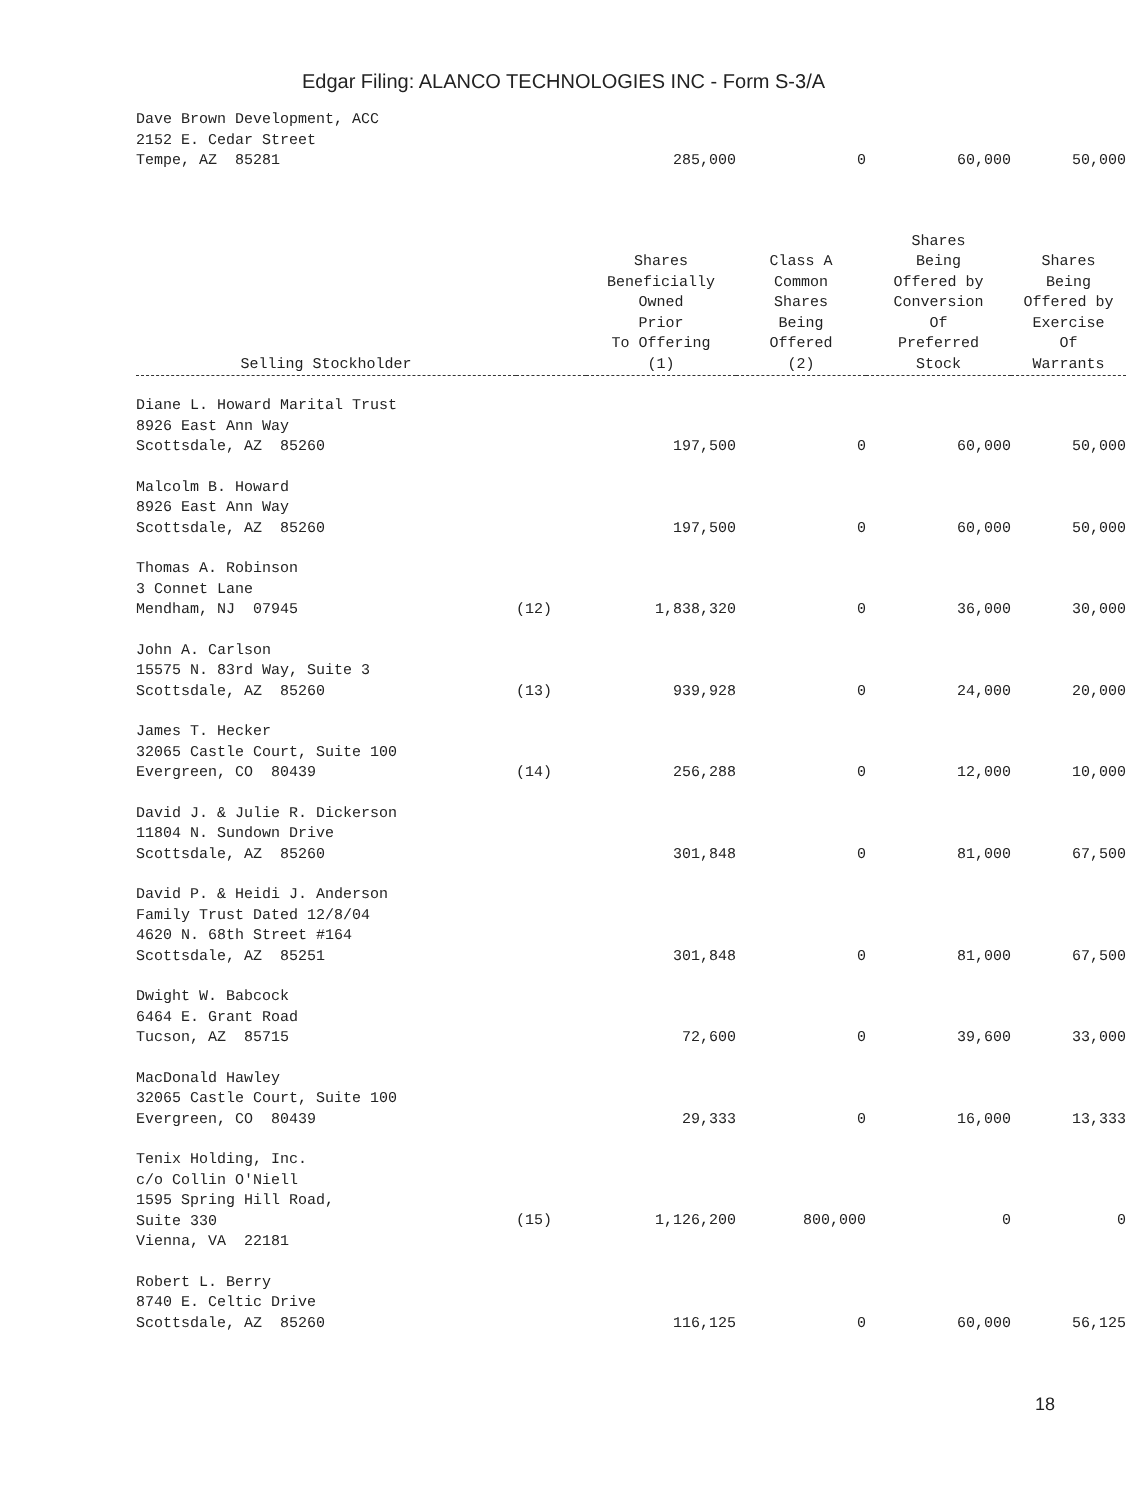Edgar Filing: ALANCO TECHNOLOGIES INC - Form S-3/A
| Dave Brown Development, ACC 2152 E. Cedar Street Tempe, AZ 85281 | | 285,000 | 0 | 60,000 | 50,000 |
| Selling Stockholder | | Shares Beneficially Owned Prior To Offering (1) | Class A Common Shares Being Offered (2) | Shares Being Offered by Conversion Of Preferred Stock | Shares Being Offered by Exercise Of Warrants |
| Diane L. Howard Marital Trust 8926 East Ann Way Scottsdale, AZ 85260 | | 197,500 | 0 | 60,000 | 50,000 |
| Malcolm B. Howard 8926 East Ann Way Scottsdale, AZ 85260 | | 197,500 | 0 | 60,000 | 50,000 |
| Thomas A. Robinson 3 Connet Lane Mendham, NJ 07945 | (12) | 1,838,320 | 0 | 36,000 | 30,000 |
| John A. Carlson 15575 N. 83rd Way, Suite 3 Scottsdale, AZ 85260 | (13) | 939,928 | 0 | 24,000 | 20,000 |
| James T. Hecker 32065 Castle Court, Suite 100 Evergreen, CO 80439 | (14) | 256,288 | 0 | 12,000 | 10,000 |
| David J. & Julie R. Dickerson 11804 N. Sundown Drive Scottsdale, AZ 85260 | | 301,848 | 0 | 81,000 | 67,500 |
| David P. & Heidi J. Anderson Family Trust Dated 12/8/04 4620 N. 68th Street #164 Scottsdale, AZ 85251 | | 301,848 | 0 | 81,000 | 67,500 |
| Dwight W. Babcock 6464 E. Grant Road Tucson, AZ 85715 | | 72,600 | 0 | 39,600 | 33,000 |
| MacDonald Hawley 32065 Castle Court, Suite 100 Evergreen, CO 80439 | | 29,333 | 0 | 16,000 | 13,333 |
| Tenix Holding, Inc. c/o Collin O'Niell 1595 Spring Hill Road, Suite 330 Vienna, VA 22181 | (15) | 1,126,200 | 800,000 | 0 | 0 |
| Robert L. Berry 8740 E. Celtic Drive Scottsdale, AZ 85260 | | 116,125 | 0 | 60,000 | 56,125 |
18